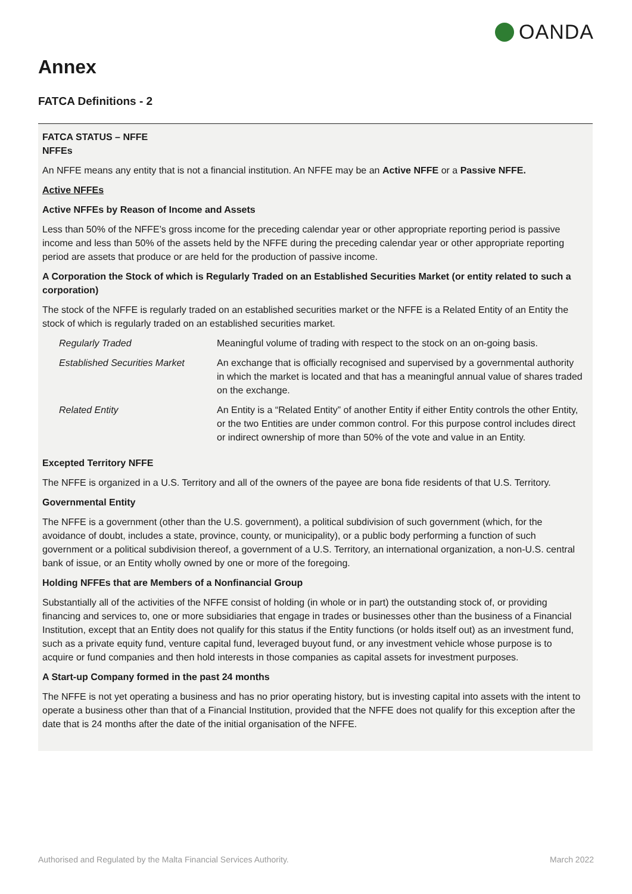OANDA
Annex
FATCA Definitions - 2
FATCA STATUS – NFFE
NFFEs
An NFFE means any entity that is not a financial institution. An NFFE may be an Active NFFE or a Passive NFFE.
Active NFFEs
Active NFFEs by Reason of Income and Assets
Less than 50% of the NFFE’s gross income for the preceding calendar year or other appropriate reporting period is passive income and less than 50% of the assets held by the NFFE during the preceding calendar year or other appropriate reporting period are assets that produce or are held for the production of passive income.
A Corporation the Stock of which is Regularly Traded on an Established Securities Market (or entity related to such a corporation)
The stock of the NFFE is regularly traded on an established securities market or the NFFE is a Related Entity of an Entity the stock of which is regularly traded on an established securities market.
| Regularly Traded | Meaningful volume of trading with respect to the stock on an on-going basis. |
| Established Securities Market | An exchange that is officially recognised and supervised by a governmental authority in which the market is located and that has a meaningful annual value of shares traded on the exchange. |
| Related Entity | An Entity is a “Related Entity” of another Entity if either Entity controls the other Entity, or the two Entities are under common control. For this purpose control includes direct or indirect ownership of more than 50% of the vote and value in an Entity. |
Excepted Territory NFFE
The NFFE is organized in a U.S. Territory and all of the owners of the payee are bona fide residents of that U.S. Territory.
Governmental Entity
The NFFE is a government (other than the U.S. government), a political subdivision of such government (which, for the avoidance of doubt, includes a state, province, county, or municipality), or a public body performing a function of such government or a political subdivision thereof, a government of a U.S. Territory, an international organization, a non-U.S. central bank of issue, or an Entity wholly owned by one or more of the foregoing.
Holding NFFEs that are Members of a Nonfinancial Group
Substantially all of the activities of the NFFE consist of holding (in whole or in part) the outstanding stock of, or providing financing and services to, one or more subsidiaries that engage in trades or businesses other than the business of a Financial Institution, except that an Entity does not qualify for this status if the Entity functions (or holds itself out) as an investment fund, such as a private equity fund, venture capital fund, leveraged buyout fund, or any investment vehicle whose purpose is to acquire or fund companies and then hold interests in those companies as capital assets for investment purposes.
A Start-up Company formed in the past 24 months
The NFFE is not yet operating a business and has no prior operating history, but is investing capital into assets with the intent to operate a business other than that of a Financial Institution, provided that the NFFE does not qualify for this exception after the date that is 24 months after the date of the initial organisation of the NFFE.
Authorised and Regulated by the Malta Financial Services Authority. March 2022